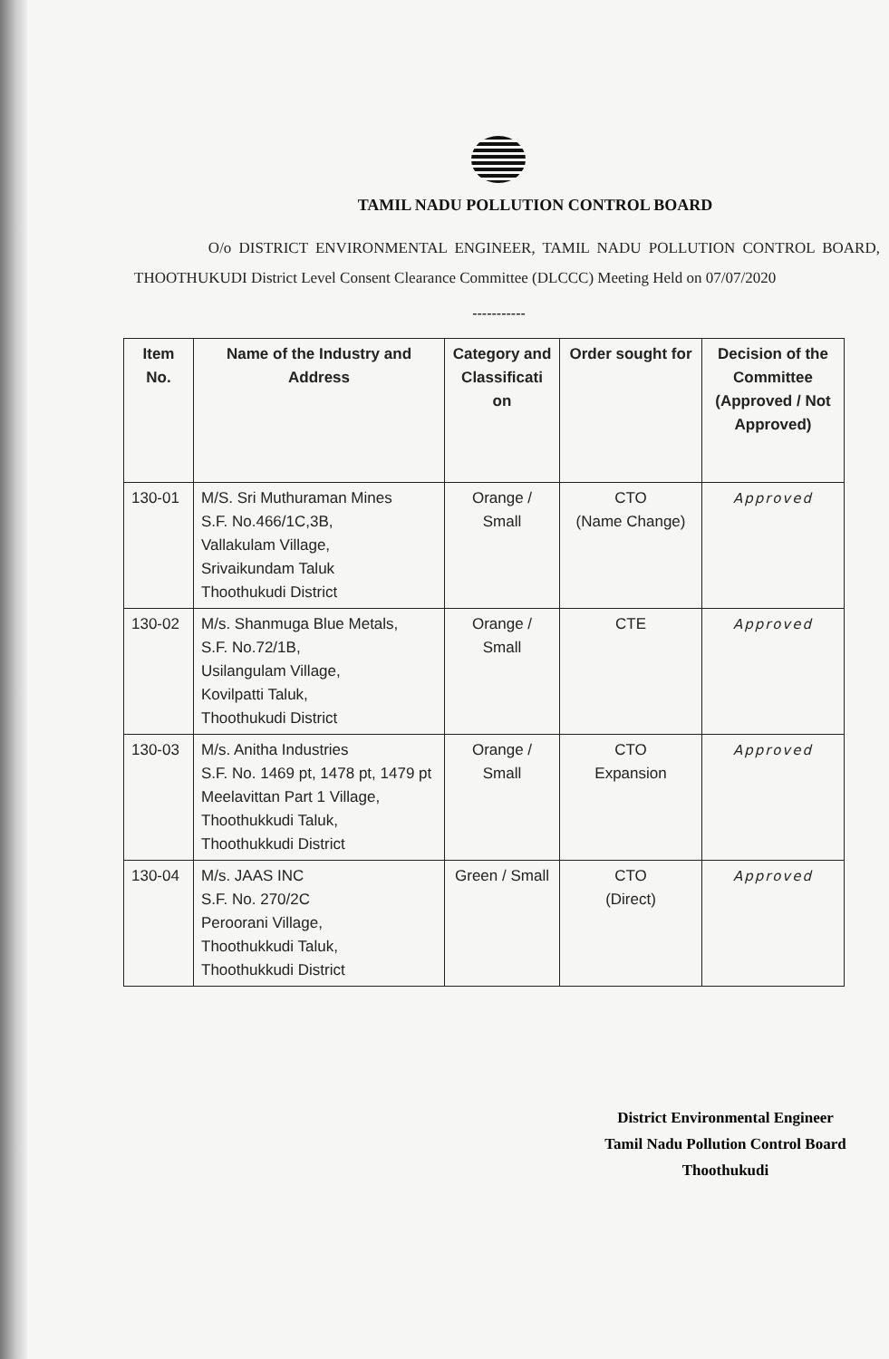TAMIL NADU POLLUTION CONTROL BOARD
O/o DISTRICT ENVIRONMENTAL ENGINEER, TAMIL NADU POLLUTION CONTROL BOARD, THOOTHUKUDI District Level Consent Clearance Committee (DLCCC) Meeting Held on 07/07/2020
-----------
| Item No. | Name of the Industry and Address | Category and Classificati on | Order sought for | Decision of the Committee (Approved / Not Approved) |
| --- | --- | --- | --- | --- |
| 130-01 | M/S. Sri Muthuraman Mines S.F. No.466/1C,3B, Vallakulam Village, Srivaikundam Taluk Thoothukudi District | Orange / Small | CTO (Name Change) | Approved |
| 130-02 | M/s. Shanmuga Blue Metals, S.F. No.72/1B, Usilangulam Village, Kovilpatti Taluk, Thoothukudi District | Orange / Small | CTE | Approved |
| 130-03 | M/s. Anitha Industries S.F. No. 1469 pt, 1478 pt, 1479 pt Meelavittan Part 1 Village, Thoothukkudi Taluk, Thoothukkudi District | Orange / Small | CTO Expansion | Approved |
| 130-04 | M/s. JAAS INC S.F. No. 270/2C Peroorani Village, Thoothukkudi Taluk, Thoothukkudi District | Green / Small | CTO (Direct) | Approved |
District Environmental Engineer
Tamil Nadu Pollution Control Board
Thoothukudi